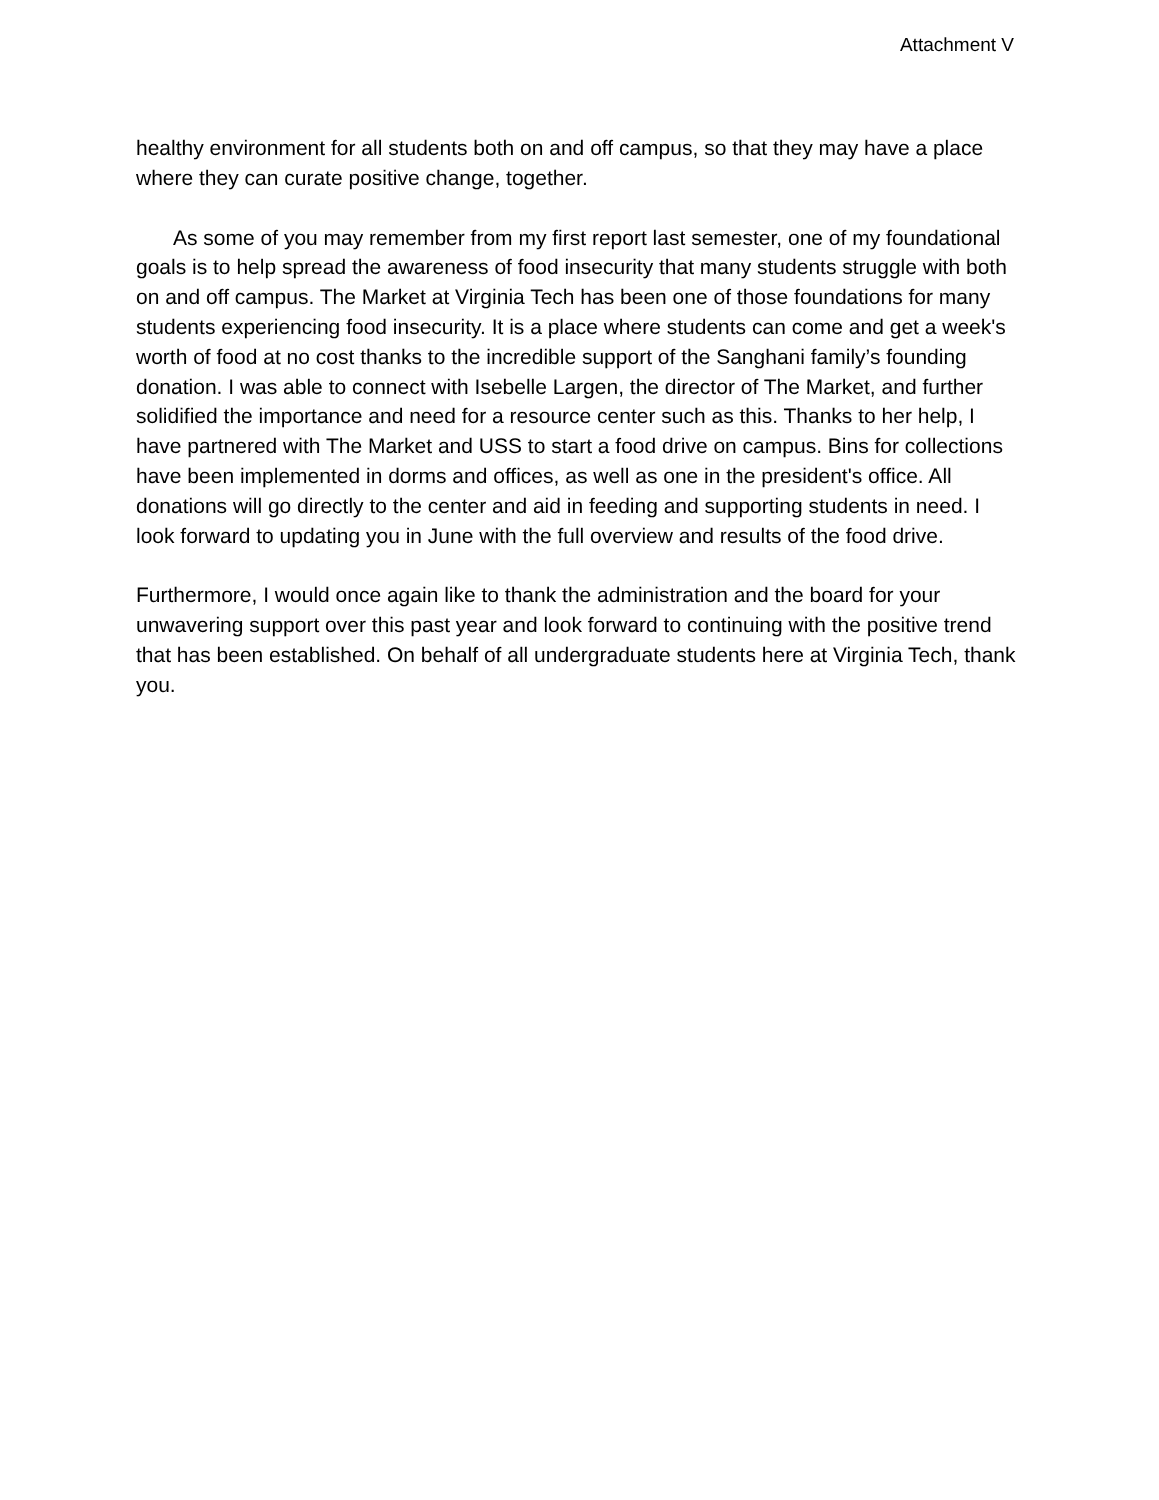Attachment V
healthy environment for all students both on and off campus, so that they may have a place where they can curate positive change, together.
As some of you may remember from my first report last semester, one of my foundational goals is to help spread the awareness of food insecurity that many students struggle with both on and off campus. The Market at Virginia Tech has been one of those foundations for many students experiencing food insecurity. It is a place where students can come and get a week's worth of food at no cost thanks to the incredible support of the Sanghani family’s founding donation. I was able to connect with Isebelle Largen, the director of The Market, and further solidified the importance and need for a resource center such as this. Thanks to her help, I have partnered with The Market and USS to start a food drive on campus. Bins for collections have been implemented in dorms and offices, as well as one in the president's office. All donations will go directly to the center and aid in feeding and supporting students in need. I look forward to updating you in June with the full overview and results of the food drive.
Furthermore, I would once again like to thank the administration and the board for your unwavering support over this past year and look forward to continuing with the positive trend that has been established. On behalf of all undergraduate students here at Virginia Tech, thank you.